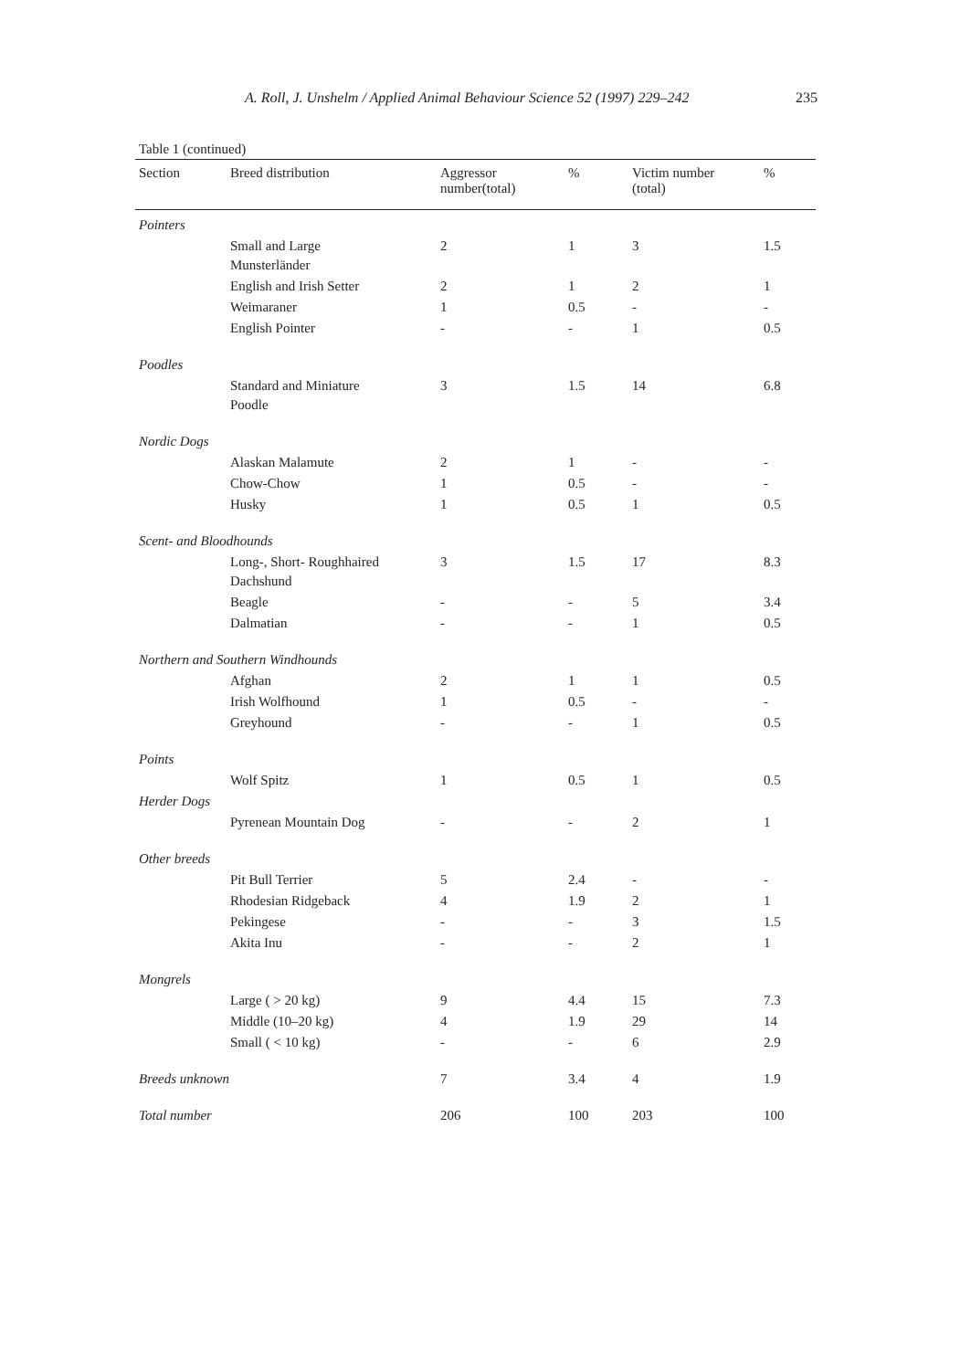A. Roll, J. Unshelm / Applied Animal Behaviour Science 52 (1997) 229–242 235
Table 1 (continued)
| Section | Breed distribution | Aggressor number(total) | % | Victim number (total) | % |
| --- | --- | --- | --- | --- | --- |
| Pointers | | | | | |
| | Small and Large Munsterländer | 2 | 1 | 3 | 1.5 |
| | English and Irish Setter | 2 | 1 | 2 | 1 |
| | Weimaraner | 1 | 0.5 | - | - |
| | English Pointer | - | - | 1 | 0.5 |
| Poodles | | | | | |
| | Standard and Miniature Poodle | 3 | 1.5 | 14 | 6.8 |
| Nordic Dogs | | | | | |
| | Alaskan Malamute | 2 | 1 | - | - |
| | Chow-Chow | 1 | 0.5 | - | - |
| | Husky | 1 | 0.5 | 1 | 0.5 |
| Scent- and Bloodhounds | | | | | |
| | Long-, Short- Roughhaired Dachshund | 3 | 1.5 | 17 | 8.3 |
| | Beagle | - | - | 5 | 3.4 |
| | Dalmatian | - | - | 1 | 0.5 |
| Northern and Southern Windhounds | | | | | |
| | Afghan | 2 | 1 | 1 | 0.5 |
| | Irish Wolfhound | 1 | 0.5 | - | - |
| | Greyhound | - | - | 1 | 0.5 |
| Points | | | | | |
| | Wolf Spitz | 1 | 0.5 | 1 | 0.5 |
| Herder Dogs | | | | | |
| | Pyrenean Mountain Dog | - | - | 2 | 1 |
| Other breeds | | | | | |
| | Pit Bull Terrier | 5 | 2.4 | - | - |
| | Rhodesian Ridgeback | 4 | 1.9 | 2 | 1 |
| | Pekingese | - | - | 3 | 1.5 |
| | Akita Inu | - | - | 2 | 1 |
| Mongrels | | | | | |
| | Large ( > 20 kg) | 9 | 4.4 | 15 | 7.3 |
| | Middle (10–20 kg) | 4 | 1.9 | 29 | 14 |
| | Small ( < 10 kg) | - | - | 6 | 2.9 |
| Breeds unknown | | 7 | 3.4 | 4 | 1.9 |
| Total number | | 206 | 100 | 203 | 100 |